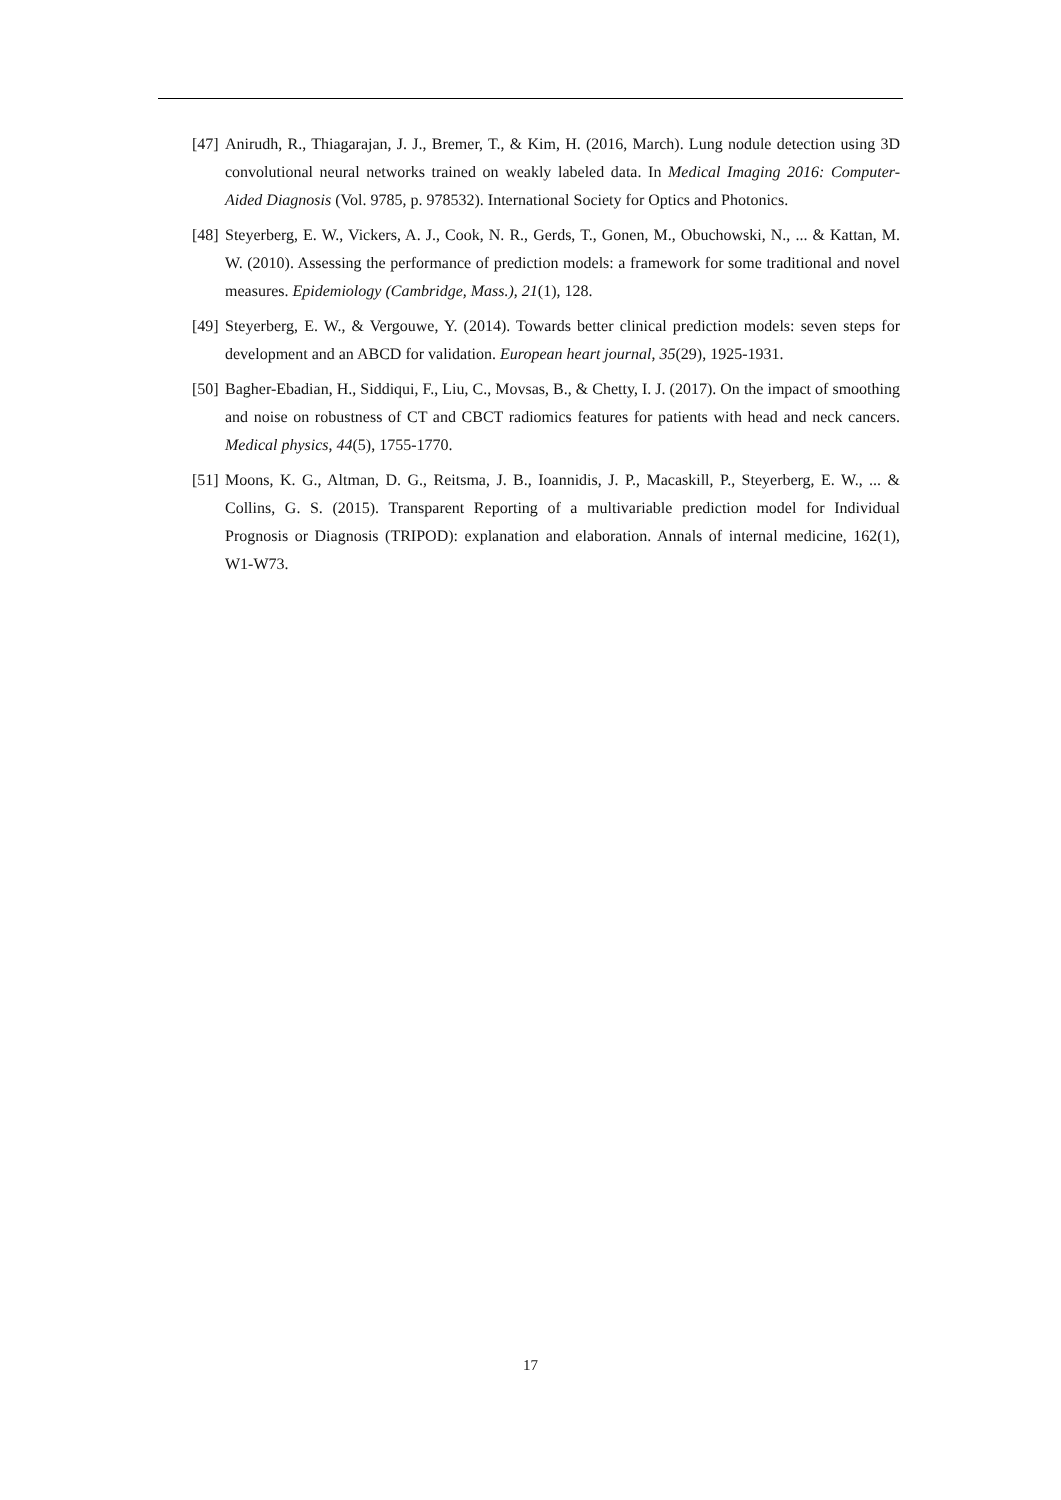[47] Anirudh, R., Thiagarajan, J. J., Bremer, T., & Kim, H. (2016, March). Lung nodule detection using 3D convolutional neural networks trained on weakly labeled data. In Medical Imaging 2016: Computer-Aided Diagnosis (Vol. 9785, p. 978532). International Society for Optics and Photonics.
[48] Steyerberg, E. W., Vickers, A. J., Cook, N. R., Gerds, T., Gonen, M., Obuchowski, N., ... & Kattan, M. W. (2010). Assessing the performance of prediction models: a framework for some traditional and novel measures. Epidemiology (Cambridge, Mass.), 21(1), 128.
[49] Steyerberg, E. W., & Vergouwe, Y. (2014). Towards better clinical prediction models: seven steps for development and an ABCD for validation. European heart journal, 35(29), 1925-1931.
[50] Bagher-Ebadian, H., Siddiqui, F., Liu, C., Movsas, B., & Chetty, I. J. (2017). On the impact of smoothing and noise on robustness of CT and CBCT radiomics features for patients with head and neck cancers. Medical physics, 44(5), 1755-1770.
[51] Moons, K. G., Altman, D. G., Reitsma, J. B., Ioannidis, J. P., Macaskill, P., Steyerberg, E. W., ... & Collins, G. S. (2015). Transparent Reporting of a multivariable prediction model for Individual Prognosis or Diagnosis (TRIPOD): explanation and elaboration. Annals of internal medicine, 162(1), W1-W73.
17